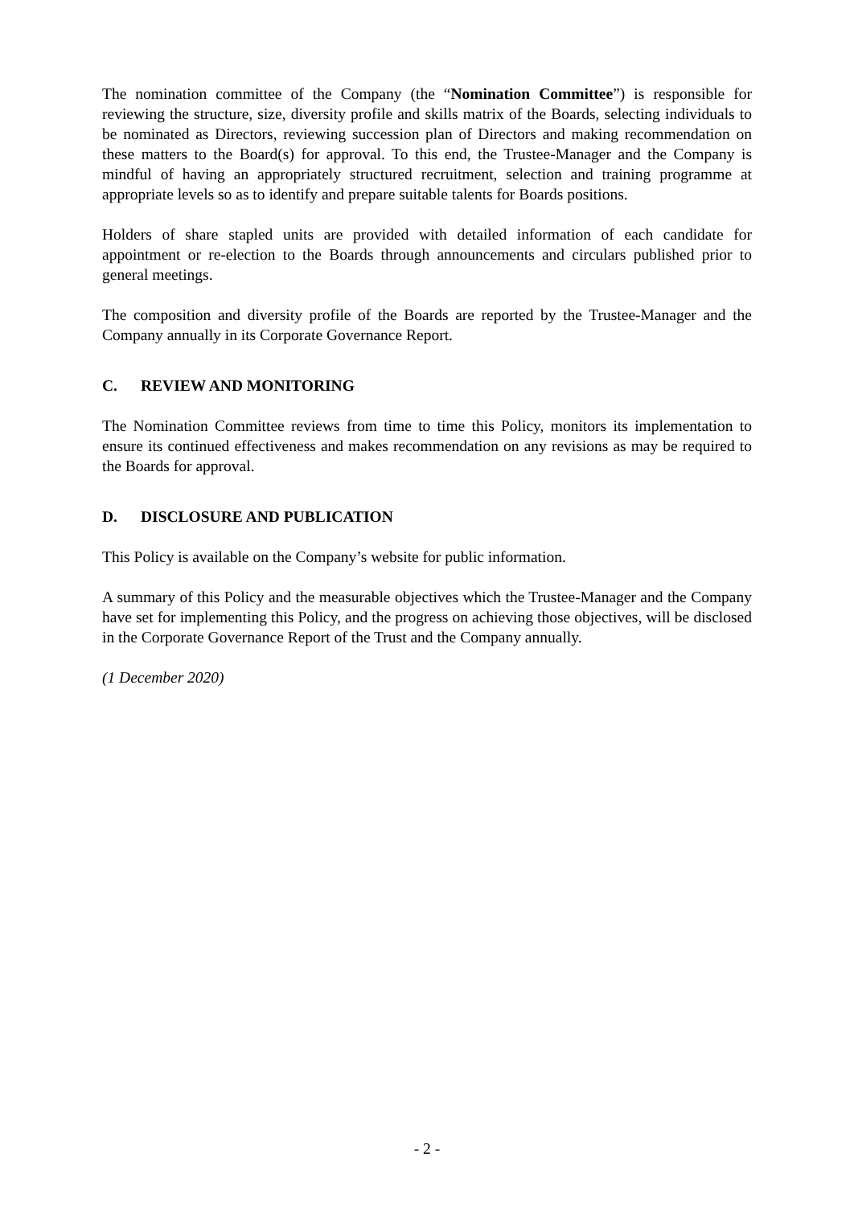The nomination committee of the Company (the “Nomination Committee”) is responsible for reviewing the structure, size, diversity profile and skills matrix of the Boards, selecting individuals to be nominated as Directors, reviewing succession plan of Directors and making recommendation on these matters to the Board(s) for approval. To this end, the Trustee-Manager and the Company is mindful of having an appropriately structured recruitment, selection and training programme at appropriate levels so as to identify and prepare suitable talents for Boards positions.
Holders of share stapled units are provided with detailed information of each candidate for appointment or re-election to the Boards through announcements and circulars published prior to general meetings.
The composition and diversity profile of the Boards are reported by the Trustee-Manager and the Company annually in its Corporate Governance Report.
C. REVIEW AND MONITORING
The Nomination Committee reviews from time to time this Policy, monitors its implementation to ensure its continued effectiveness and makes recommendation on any revisions as may be required to the Boards for approval.
D. DISCLOSURE AND PUBLICATION
This Policy is available on the Company’s website for public information.
A summary of this Policy and the measurable objectives which the Trustee-Manager and the Company have set for implementing this Policy, and the progress on achieving those objectives, will be disclosed in the Corporate Governance Report of the Trust and the Company annually.
(1 December 2020)
- 2 -